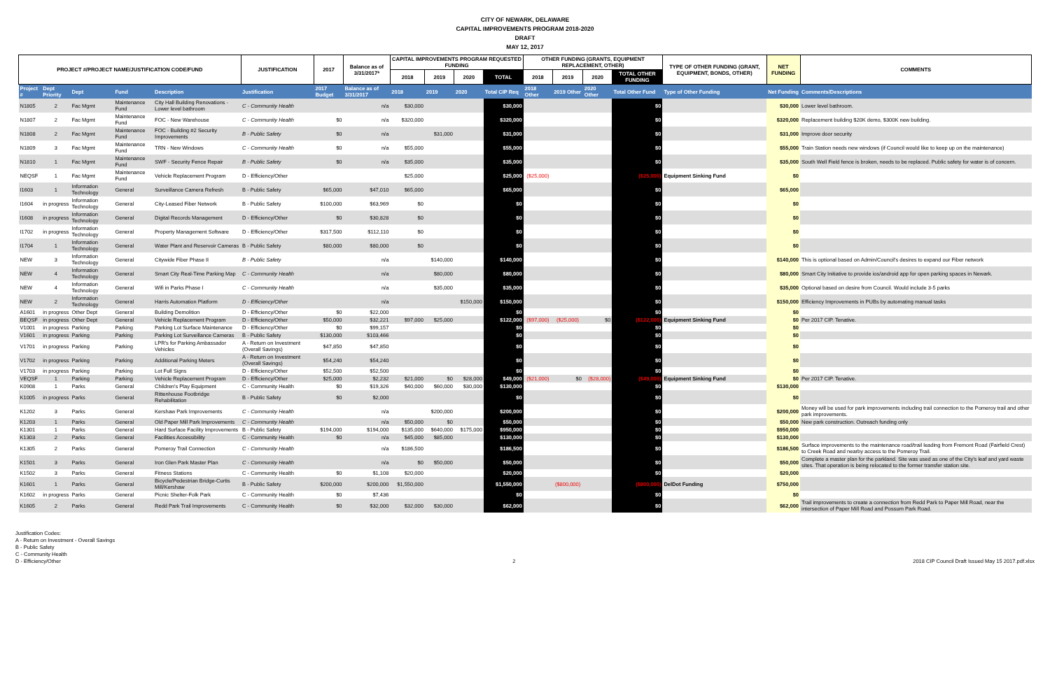CITY OF NEWARK, DELAWARE
CAPITAL IMPROVEMENTS PROGRAM 2018-2020
DRAFT
MAY 12, 2017
| PROJECT #/PROJECT NAME/JUSTIFICATION CODE/FUND | | | | | JUSTIFICATION | 2017 | Balance as of 3/31/2017* | CAPITAL IMPROVEMENTS PROGRAM REQUESTED FUNDING | | | | OTHER FUNDING (GRANTS, EQUIPMENT REPLACEMENT, OTHER) | | | | TYPE OF OTHER FUNDING (GRANT, EQUIPMENT, BONDS, OTHER) | NET FUNDING | COMMENTS |
| --- | --- | --- | --- | --- | --- | --- | --- | --- | --- | --- | --- | --- | --- | --- | --- | --- | --- | --- |
| | | | | | | | | 2018 | 2019 | 2020 | TOTAL | 2018 | 2019 | 2020 | TOTAL OTHER FUNDING | | | |
| Project # | Dept Priority | Dept | Fund | Description | Justification | 2017 Budget | Balance as of 3/31/2017 | 2018 | 2019 | 2020 | Total CIP Req | 2018 Other | 2019 Other | 2020 Other | Total Other Fund | Type of Other Funding | Net Funding | Comments/Descriptions |
| N1805 | 2 | Fac Mgmt | Maintenance Fund | City Hall Building Renovations - Lower level bathroom | C - Community Health | | n/a | $30,000 | | | $30,000 | | | | $0 | | $30,000 | Lower level bathroom. |
| N1807 | 2 | Fac Mgmt | Maintenance Fund | FOC - New Warehouse | C - Community Health | $0 | n/a | $320,000 | | | $320,000 | | | | $0 | | $320,000 | Replacement building $20K demo, $300K new building. |
| N1808 | 2 | Fac Mgmt | Maintenance Fund | FOC - Building #2 Security Improvements | B - Public Safety | $0 | n/a | | $31,000 | | $31,000 | | | | $0 | | $31,000 | Improve door security |
| N1809 | 3 | Fac Mgmt | Maintenance Fund | TRN - New Windows | C - Community Health | $0 | n/a | $55,000 | | | $55,000 | | | | $0 | | $55,000 | Train Station needs new windows (if Council would like to keep up on the maintenance) |
| N1810 | 1 | Fac Mgmt | Maintenance Fund | SWF - Security Fence Repair | B - Public Safety | $0 | n/a | $35,000 | | | $35,000 | | | | $0 | | $35,000 | South Well Field fence is broken, needs to be replaced. Public safety for water is of concern. |
| NEQSF | 1 | Fac Mgmt | Maintenance Fund | Vehicle Replacement Program | D - Efficiency/Other | | | $25,000 | | | $25,000 | ($25,000) | | | ($25,000) | Equipment Sinking Fund | $0 | |
| I1603 | 1 | Information Technology | General | Surveillance Camera Refresh | B - Public Safety | $65,000 | $47,010 | $65,000 | | | $65,000 | | | | $0 | | $65,000 | |
| I1604 | in progress | Information Technology | General | City-Leased Fiber Network | B - Public Safety | $100,000 | $63,969 | $0 | | | $0 | | | | $0 | | $0 | |
| I1608 | in progress | Information Technology | General | Digital Records Management | D - Efficiency/Other | $0 | $30,828 | $0 | | | $0 | | | | $0 | | $0 | |
| I1702 | in progress | Information Technology | General | Property Management Software | D - Efficiency/Other | $317,500 | $112,110 | $0 | | | $0 | | | | $0 | | $0 | |
| I1704 | 1 | Information Technology | General | Water Plant and Reservoir Cameras | B - Public Safety | $80,000 | $80,000 | $0 | | | $0 | | | | $0 | | $0 | |
| NEW | 3 | Information Technology | General | Citywide Fiber Phase II | B - Public Safety | | n/a | | $140,000 | | $140,000 | | | | $0 | | $140,000 | This is optional based on Admin/Council's desires to expand our Fiber network |
| NEW | 4 | Information Technology | General | Smart City Real-Time Parking Map | C - Community Health | | n/a | | $80,000 | | $80,000 | | | | $0 | | $80,000 | Smart City Initiative to provide ios/android app for open parking spaces in Newark. |
| NEW | 4 | Information Technology | General | Wifi in Parks Phase I | C - Community Health | | n/a | | $35,000 | | $35,000 | | | | $0 | | $35,000 | Optional based on desire from Council. Would include 3-5 parks |
| NEW | 2 | Information Technology | General | Harris Automation Platform | D - Efficiency/Other | | n/a | | | $150,000 | $150,000 | | | | $0 | | $150,000 | Efficiency Improvements in PUBs by automating manual tasks |
| A1601 | in progress | Other Dept | General | Building Demolition | D - Efficiency/Other | $0 | $22,000 | | | | $0 | | | | $0 | | $0 | |
| BEQSF | in progress | Other Dept | General | Vehicle Replacement Program | D - Efficiency/Other | $50,000 | $32,221 | $97,000 | $25,000 | | $122,000 | ($97,000) | ($25,000) | $0 | ($122,000) | Equipment Sinking Fund | $0 | Per 2017 CIP. Tenative. |
| V1001 | in progress | Parking | Parking | Parking Lot Surface Maintenance | D - Efficiency/Other | $0 | $99,157 | | | | $0 | | | | $0 | | $0 | |
| V1601 | in progress | Parking | Parking | Parking Lot Surveillance Cameras | B - Public Safety | $130,000 | $103,466 | | | | $0 | | | | $0 | | $0 | |
| V1701 | in progress | Parking | Parking | LPR's for Parking Ambassador Vehicles | A - Return on Investment (Overall Savings) | $47,850 | $47,850 | | | | $0 | | | | $0 | | $0 | |
| V1702 | in progress | Parking | Parking | Additional Parking Meters | A - Return on Investment (Overall Savings) | $54,240 | $54,240 | | | | $0 | | | | $0 | | $0 | |
| V1703 | in progress | Parking | Parking | Lot Full Signs | D - Efficiency/Other | $52,500 | $52,500 | | | | $0 | | | | $0 | | $0 | |
| VEQSF | 1 | Parking | Parking | Vehicle Replacement Program | D - Efficiency/Other | $25,000 | $2,232 | $21,000 | $0 | $28,000 | $49,000 | ($21,000) | $0 | ($28,000) | ($49,000) | Equipment Sinking Fund | $0 | Per 2017 CIP. Tenative. |
| K0908 | 1 | Parks | General | Children's Play Equipment | C - Community Health | $0 | $19,326 | $40,000 | $60,000 | $30,000 | $130,000 | | | | $0 | | $130,000 | |
| K1005 | in progress | Parks | General | Rittenhouse Footbridge Rehabilitation | B - Public Safety | $0 | $2,000 | | | | $0 | | | | $0 | | $0 | |
| K1202 | 3 | Parks | General | Kershaw Park Improvements | C - Community Health | | n/a | | $200,000 | | $200,000 | | | | $0 | | $200,000 | Money will be used for park improvements including trail connection to the Pomeroy trail and other park improvements. |
| K1203 | 1 | Parks | General | Old Paper Mill Park Improvements | C - Community Health | | n/a | $50,000 | $0 | | $50,000 | | | | $0 | | $50,000 | New park construction. Outreach funding only |
| K1301 | 1 | Parks | General | Hard Surface Facility Improvements | B - Public Safety | $194,000 | $194,000 | $135,000 | $640,000 | $175,000 | $950,000 | | | | $0 | | $950,000 | |
| K1303 | 2 | Parks | General | Facilities Accessibility | C - Community Health | $0 | n/a | $45,000 | $85,000 | | $130,000 | | | | $0 | | $130,000 | |
| K1305 | 2 | Parks | General | Pomeroy Trail Connection | C - Community Health | | n/a | $186,500 | | | $186,500 | | | | $0 | | $186,500 | Surface improvements to the maintenance road/trail leading from Fremont Road (Fairfield Crest) to Creek Road and nearby access to the Pomeroy Trail. |
| K1501 | 3 | Parks | General | Iron Glen Park Master Plan | C - Community Health | | n/a | $0 | $50,000 | | $50,000 | | | | $0 | | $50,000 | Complete a master plan for the parkland. Site was used as one of the City's leaf and yard waste sites. That operation is being relocated to the former transfer station site. |
| K1502 | 3 | Parks | General | Fitness Stations | C - Community Health | $0 | $1,108 | $20,000 | | | $20,000 | | | | $0 | | $20,000 | |
| K1601 | 1 | Parks | General | Bicycle/Pedestrian Bridge-Curtis Mill/Kershaw | B - Public Safety | $200,000 | $200,000 | $1,550,000 | | | $1,550,000 | | ($800,000) | | ($800,000) | DelDot Funding | $750,000 | |
| K1602 | in progress | Parks | General | Picnic Shelter-Folk Park | C - Community Health | $0 | $7,436 | | | | $0 | | | | $0 | | $0 | |
| K1605 | 2 | Parks | General | Redd Park Trail Improvements | C - Community Health | $0 | $32,000 | $32,000 | $30,000 | | $62,000 | | | | $0 | | $62,000 | Trail improvements to create a connection from Redd Park to Paper Mill Road, near the intersection of Paper Mill Road and Possum Park Road. |
Justification Codes:
A - Return on Investment - Overall Savings
B - Public Safety
C - Community Health
D - Efficiency/Other
2
2018 CIP Council Draft Issued May 15 2017.pdf.xlsx